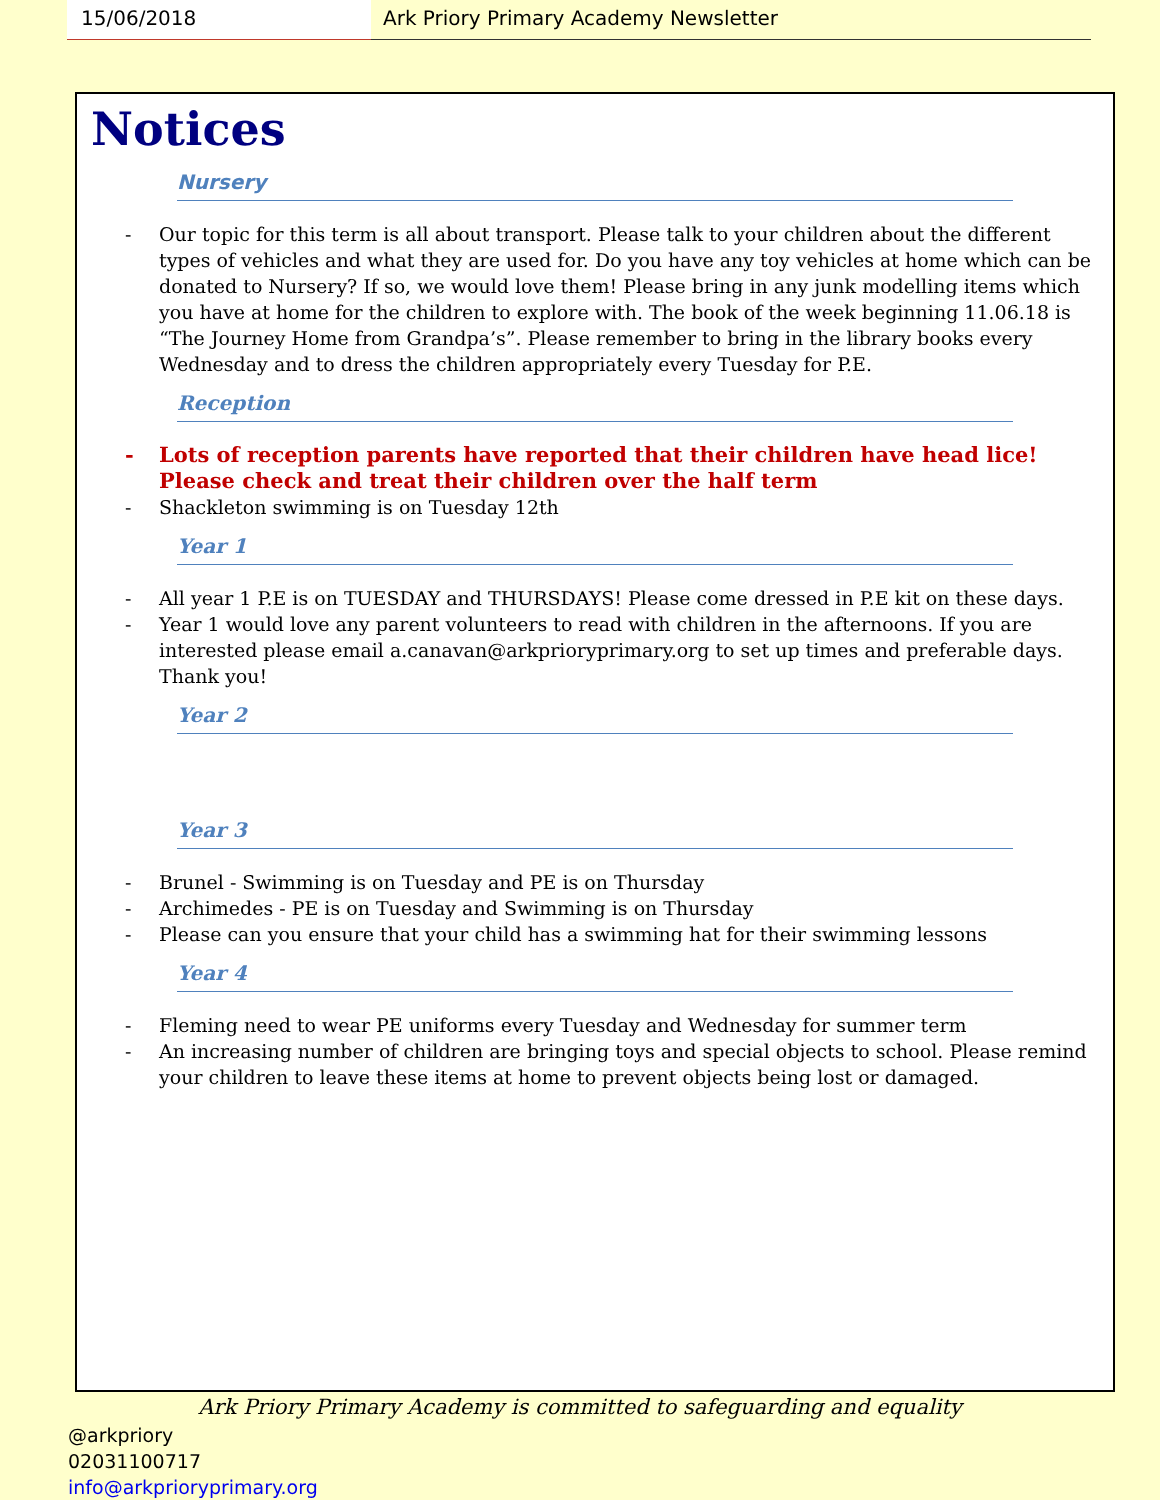15/06/2018 Ark Priory Primary Academy Newsletter
Notices
Nursery
- Our topic for this term is all about transport. Please talk to your children about the different types of vehicles and what they are used for. Do you have any toy vehicles at home which can be donated to Nursery? If so, we would love them! Please bring in any junk modelling items which you have at home for the children to explore with. The book of the week beginning 11.06.18 is “The Journey Home from Grandpa’s”. Please remember to bring in the library books every Wednesday and to dress the children appropriately every Tuesday for P.E.
Reception
- Lots of reception parents have reported that their children have head lice! Please check and treat their children over the half term
- Shackleton swimming is on Tuesday 12th
Year 1
- All year 1 P.E is on TUESDAY and THURSDAYS! Please come dressed in P.E kit on these days.
- Year 1 would love any parent volunteers to read with children in the afternoons. If you are interested please email a.canavan@arkprioryprimary.org to set up times and preferable days. Thank you!
Year 2
Year 3
- Brunel - Swimming is on Tuesday and PE is on Thursday
- Archimedes - PE is on Tuesday and Swimming is on Thursday
- Please can you ensure that your child has a swimming hat for their swimming lessons
Year 4
- Fleming need to wear PE uniforms every Tuesday and Wednesday for summer term
- An increasing number of children are bringing toys and special objects to school. Please remind your children to leave these items at home to prevent objects being lost or damaged.
Ark Priory Primary Academy is committed to safeguarding and equality
@arkpriory
02031100717
info@arkprioryprimary.org